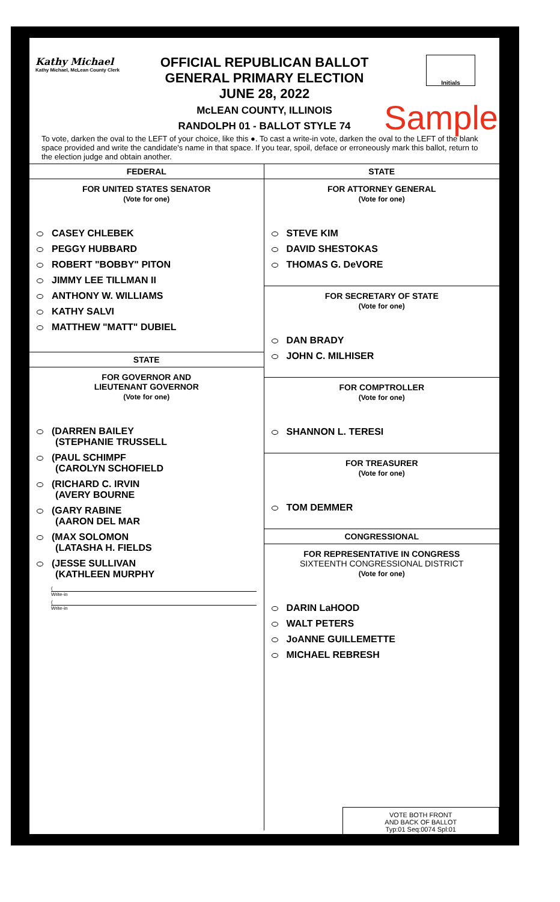Kathy Michael
Kathy Michael, McLean County Clerk
OFFICIAL REPUBLICAN BALLOT
GENERAL PRIMARY ELECTION
JUNE 28, 2022
McLEAN COUNTY, ILLINOIS
RANDOLPH 01 - BALLOT STYLE 74
Initials
Sample
To vote, darken the oval to the LEFT of your choice, like this ●. To cast a write-in vote, darken the oval to the LEFT of the blank space provided and write the candidate's name in that space. If you tear, spoil, deface or erroneously mark this ballot, return to the election judge and obtain another.
FEDERAL
FOR UNITED STATES SENATOR
(Vote for one)
CASEY CHLEBEK
PEGGY HUBBARD
ROBERT "BOBBY" PITON
JIMMY LEE TILLMAN II
ANTHONY W. WILLIAMS
KATHY SALVI
MATTHEW "MATT" DUBIEL
STATE
FOR GOVERNOR AND
LIEUTENANT GOVERNOR
(Vote for one)
(DARREN BAILEY
(STEPHANIE TRUSSELL
(PAUL SCHIMPF
(CAROLYN SCHOFIELD
(RICHARD C. IRVIN
(AVERY BOURNE
(GARY RABINE
(AARON DEL MAR
(MAX SOLOMON
(LATASHA H. FIELDS
(JESSE SULLIVAN
(KATHLEEN MURPHY
(
Write-in
(
Write-in
STATE
FOR ATTORNEY GENERAL
(Vote for one)
STEVE KIM
DAVID SHESTOKAS
THOMAS G. DeVORE
FOR SECRETARY OF STATE
(Vote for one)
DAN BRADY
JOHN C. MILHISER
FOR COMPTROLLER
(Vote for one)
SHANNON L. TERESI
FOR TREASURER
(Vote for one)
TOM DEMMER
CONGRESSIONAL
FOR REPRESENTATIVE IN CONGRESS
SIXTEENTH CONGRESSIONAL DISTRICT
(Vote for one)
DARIN LaHOOD
WALT PETERS
JoANNE GUILLEMETTE
MICHAEL REBRESH
VOTE BOTH FRONT
AND BACK OF BALLOT
Typ:01 Seq:0074 Spl:01